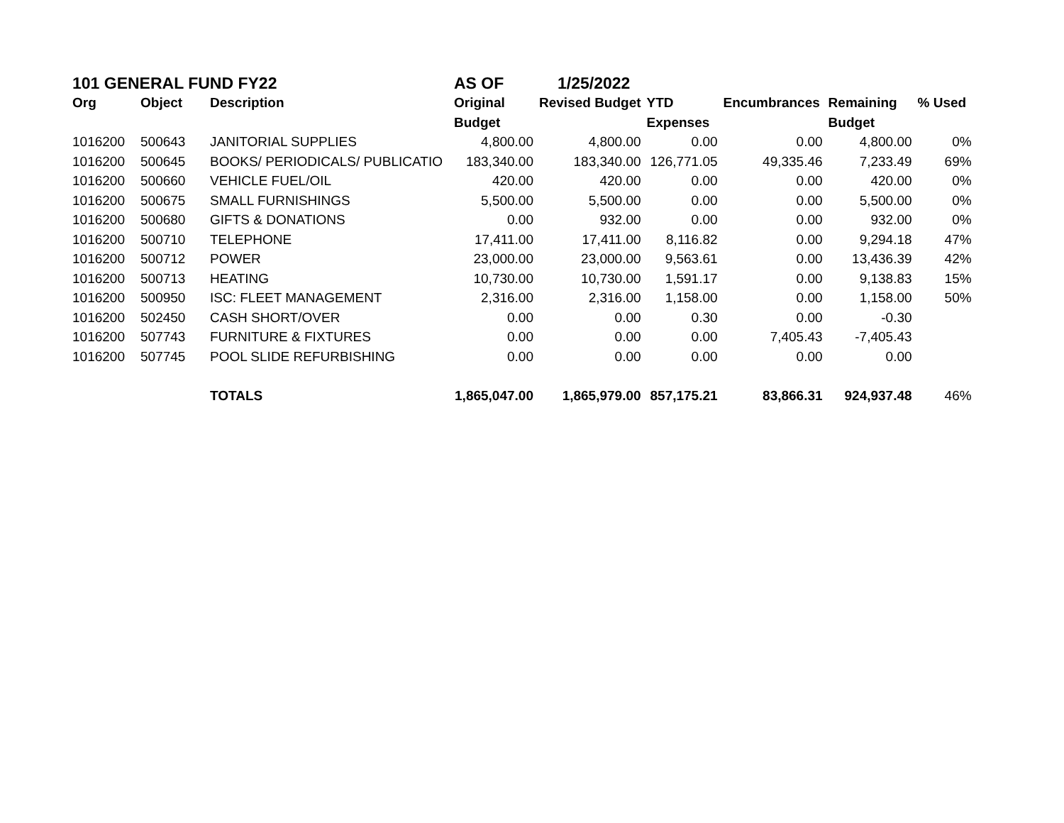| 101 GENERAL FUND FY22 | | | AS OF | 1/25/2022 | | | | |
| Org | Object | Description | Original | Revised Budget | YTD | Encumbrances | Remaining | % Used |
| | | | Budget | | Expenses | | Budget | |
| 1016200 | 500643 | JANITORIAL SUPPLIES | 4,800.00 | 4,800.00 | 0.00 | 0.00 | 4,800.00 | 0% |
| 1016200 | 500645 | BOOKS/ PERIODICALS/ PUBLICATIO | 183,340.00 | 183,340.00 | 126,771.05 | 49,335.46 | 7,233.49 | 69% |
| 1016200 | 500660 | VEHICLE FUEL/OIL | 420.00 | 420.00 | 0.00 | 0.00 | 420.00 | 0% |
| 1016200 | 500675 | SMALL FURNISHINGS | 5,500.00 | 5,500.00 | 0.00 | 0.00 | 5,500.00 | 0% |
| 1016200 | 500680 | GIFTS & DONATIONS | 0.00 | 932.00 | 0.00 | 0.00 | 932.00 | 0% |
| 1016200 | 500710 | TELEPHONE | 17,411.00 | 17,411.00 | 8,116.82 | 0.00 | 9,294.18 | 47% |
| 1016200 | 500712 | POWER | 23,000.00 | 23,000.00 | 9,563.61 | 0.00 | 13,436.39 | 42% |
| 1016200 | 500713 | HEATING | 10,730.00 | 10,730.00 | 1,591.17 | 0.00 | 9,138.83 | 15% |
| 1016200 | 500950 | ISC: FLEET MANAGEMENT | 2,316.00 | 2,316.00 | 1,158.00 | 0.00 | 1,158.00 | 50% |
| 1016200 | 502450 | CASH SHORT/OVER | 0.00 | 0.00 | 0.30 | 0.00 | -0.30 | |
| 1016200 | 507743 | FURNITURE & FIXTURES | 0.00 | 0.00 | 0.00 | 7,405.43 | -7,405.43 | |
| 1016200 | 507745 | POOL SLIDE REFURBISHING | 0.00 | 0.00 | 0.00 | 0.00 | 0.00 | |
| | | TOTALS | 1,865,047.00 | 1,865,979.00 | 857,175.21 | 83,866.31 | 924,937.48 | 46% |